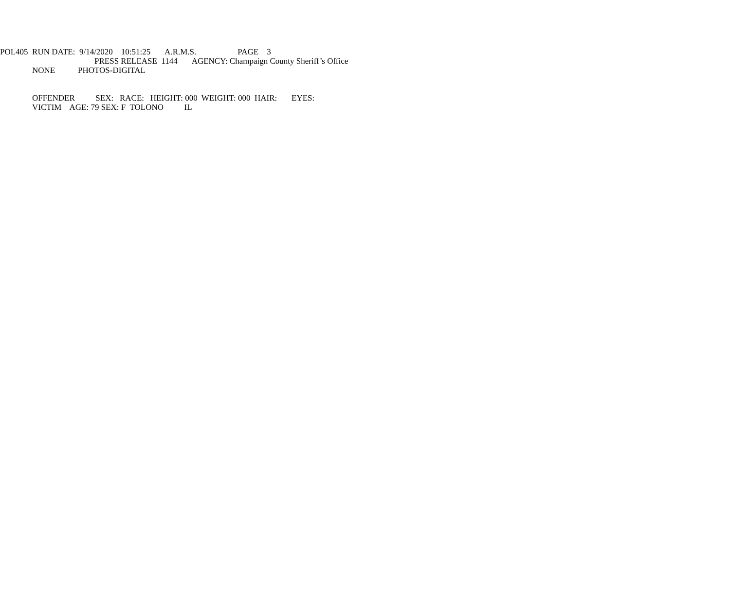POL405 RUN DATE: 9/14/2020 10:51:25 A.R.M.S. PAGE 3
PRESS RELEASE 1144 AGENCY: Champaign County Sheriff’s Office
NONE PHOTOS-DIGITAL
OFFENDER SEX: RACE: HEIGHT: 000 WEIGHT: 000 HAIR: EYES:
VICTIM AGE: 79 SEX: F TOLONO IL